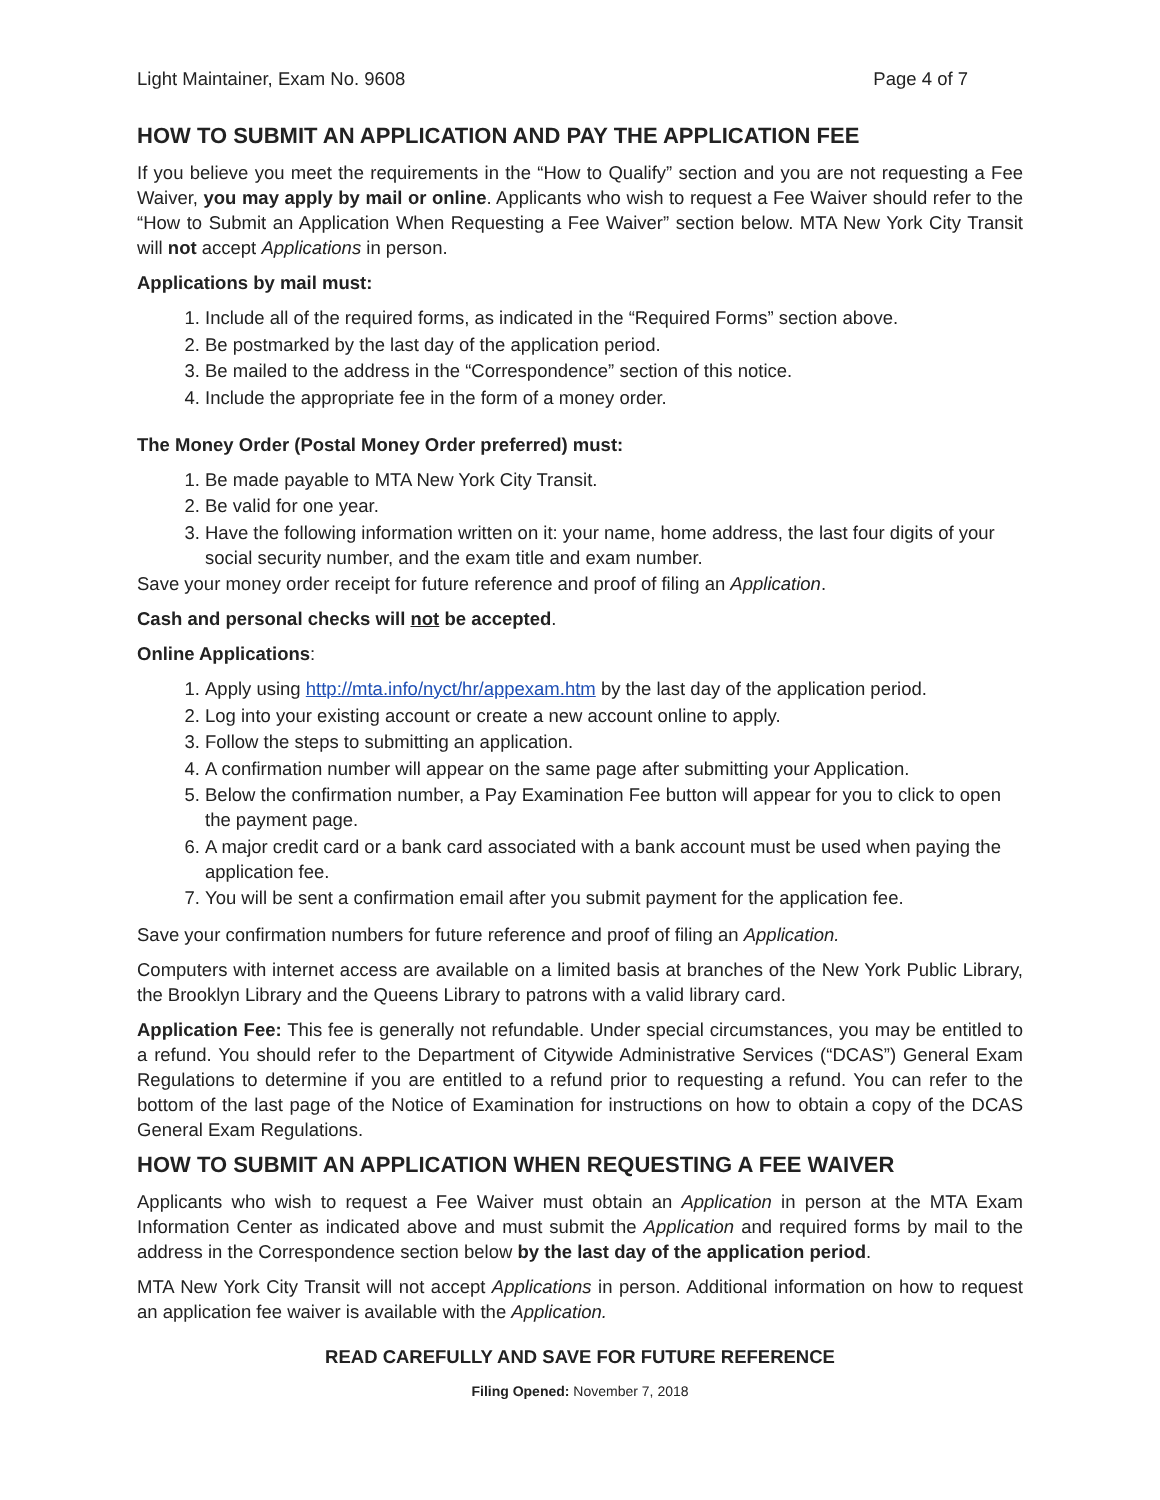Light Maintainer, Exam No. 9608 Page 4 of 7
HOW TO SUBMIT AN APPLICATION AND PAY THE APPLICATION FEE
If you believe you meet the requirements in the “How to Qualify” section and you are not requesting a Fee Waiver, you may apply by mail or online. Applicants who wish to request a Fee Waiver should refer to the “How to Submit an Application When Requesting a Fee Waiver” section below. MTA New York City Transit will not accept Applications in person.
Applications by mail must:
1. Include all of the required forms, as indicated in the “Required Forms” section above.
2. Be postmarked by the last day of the application period.
3. Be mailed to the address in the “Correspondence” section of this notice.
4. Include the appropriate fee in the form of a money order.
The Money Order (Postal Money Order preferred) must:
1. Be made payable to MTA New York City Transit.
2. Be valid for one year.
3. Have the following information written on it: your name, home address, the last four digits of your social security number, and the exam title and exam number.
Save your money order receipt for future reference and proof of filing an Application.
Cash and personal checks will not be accepted.
Online Applications:
1. Apply using http://mta.info/nyct/hr/appexam.htm by the last day of the application period.
2. Log into your existing account or create a new account online to apply.
3. Follow the steps to submitting an application.
4. A confirmation number will appear on the same page after submitting your Application.
5. Below the confirmation number, a Pay Examination Fee button will appear for you to click to open the payment page.
6. A major credit card or a bank card associated with a bank account must be used when paying the application fee.
7. You will be sent a confirmation email after you submit payment for the application fee.
Save your confirmation numbers for future reference and proof of filing an Application.
Computers with internet access are available on a limited basis at branches of the New York Public Library, the Brooklyn Library and the Queens Library to patrons with a valid library card.
Application Fee: This fee is generally not refundable. Under special circumstances, you may be entitled to a refund. You should refer to the Department of Citywide Administrative Services (“DCAS”) General Exam Regulations to determine if you are entitled to a refund prior to requesting a refund. You can refer to the bottom of the last page of the Notice of Examination for instructions on how to obtain a copy of the DCAS General Exam Regulations.
HOW TO SUBMIT AN APPLICATION WHEN REQUESTING A FEE WAIVER
Applicants who wish to request a Fee Waiver must obtain an Application in person at the MTA Exam Information Center as indicated above and must submit the Application and required forms by mail to the address in the Correspondence section below by the last day of the application period.
MTA New York City Transit will not accept Applications in person. Additional information on how to request an application fee waiver is available with the Application.
READ CAREFULLY AND SAVE FOR FUTURE REFERENCE
Filing Opened: November 7, 2018